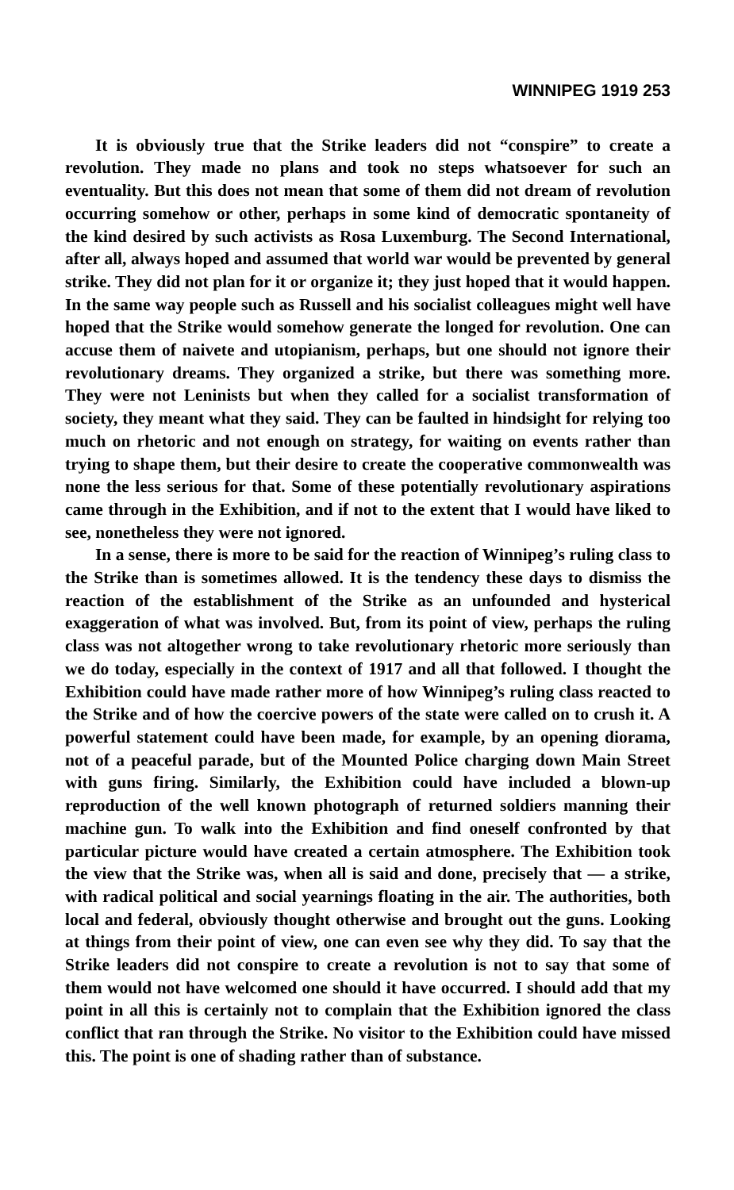WINNIPEG 1919 253
It is obviously true that the Strike leaders did not “conspire” to create a revolution. They made no plans and took no steps whatsoever for such an eventuality. But this does not mean that some of them did not dream of revolution occurring somehow or other, perhaps in some kind of democratic spontaneity of the kind desired by such activists as Rosa Luxemburg. The Second International, after all, always hoped and assumed that world war would be prevented by general strike. They did not plan for it or organize it; they just hoped that it would happen. In the same way people such as Russell and his socialist colleagues might well have hoped that the Strike would somehow generate the longed for revolution. One can accuse them of naivete and utopianism, perhaps, but one should not ignore their revolutionary dreams. They organized a strike, but there was something more. They were not Leninists but when they called for a socialist transformation of society, they meant what they said. They can be faulted in hindsight for relying too much on rhetoric and not enough on strategy, for waiting on events rather than trying to shape them, but their desire to create the cooperative commonwealth was none the less serious for that. Some of these potentially revolutionary aspirations came through in the Exhibition, and if not to the extent that I would have liked to see, nonetheless they were not ignored.
In a sense, there is more to be said for the reaction of Winnipeg’s ruling class to the Strike than is sometimes allowed. It is the tendency these days to dismiss the reaction of the establishment of the Strike as an unfounded and hysterical exaggeration of what was involved. But, from its point of view, perhaps the ruling class was not altogether wrong to take revolutionary rhetoric more seriously than we do today, especially in the context of 1917 and all that followed. I thought the Exhibition could have made rather more of how Winnipeg’s ruling class reacted to the Strike and of how the coercive powers of the state were called on to crush it. A powerful statement could have been made, for example, by an opening diorama, not of a peaceful parade, but of the Mounted Police charging down Main Street with guns firing. Similarly, the Exhibition could have included a blown-up reproduction of the well known photograph of returned soldiers manning their machine gun. To walk into the Exhibition and find oneself confronted by that particular picture would have created a certain atmosphere. The Exhibition took the view that the Strike was, when all is said and done, precisely that — a strike, with radical political and social yearnings floating in the air. The authorities, both local and federal, obviously thought otherwise and brought out the guns. Looking at things from their point of view, one can even see why they did. To say that the Strike leaders did not conspire to create a revolution is not to say that some of them would not have welcomed one should it have occurred. I should add that my point in all this is certainly not to complain that the Exhibition ignored the class conflict that ran through the Strike. No visitor to the Exhibition could have missed this. The point is one of shading rather than of substance.